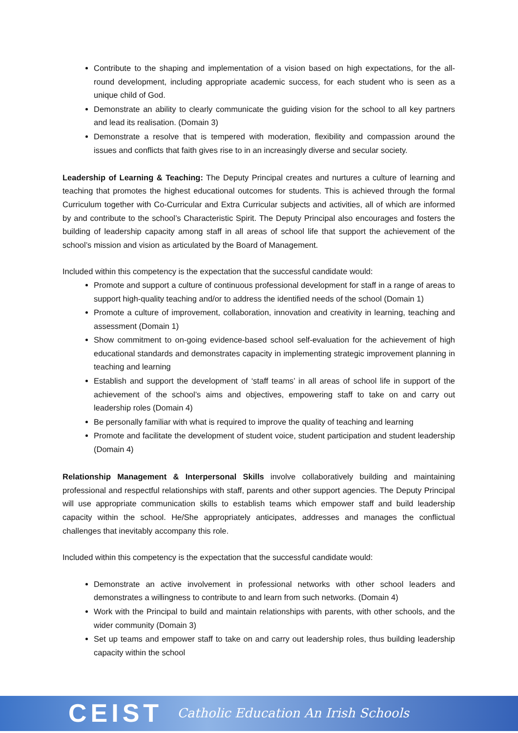Contribute to the shaping and implementation of a vision based on high expectations, for the all-round development, including appropriate academic success, for each student who is seen as a unique child of God.
Demonstrate an ability to clearly communicate the guiding vision for the school to all key partners and lead its realisation. (Domain 3)
Demonstrate a resolve that is tempered with moderation, flexibility and compassion around the issues and conflicts that faith gives rise to in an increasingly diverse and secular society.
Leadership of Learning & Teaching: The Deputy Principal creates and nurtures a culture of learning and teaching that promotes the highest educational outcomes for students. This is achieved through the formal Curriculum together with Co-Curricular and Extra Curricular subjects and activities, all of which are informed by and contribute to the school’s Characteristic Spirit. The Deputy Principal also encourages and fosters the building of leadership capacity among staff in all areas of school life that support the achievement of the school’s mission and vision as articulated by the Board of Management.
Included within this competency is the expectation that the successful candidate would:
Promote and support a culture of continuous professional development for staff in a range of areas to support high-quality teaching and/or to address the identified needs of the school (Domain 1)
Promote a culture of improvement, collaboration, innovation and creativity in learning, teaching and assessment (Domain 1)
Show commitment to on-going evidence-based school self-evaluation for the achievement of high educational standards and demonstrates capacity in implementing strategic improvement planning in teaching and learning
Establish and support the development of ‘staff teams’ in all areas of school life in support of the achievement of the school’s aims and objectives, empowering staff to take on and carry out leadership roles (Domain 4)
Be personally familiar with what is required to improve the quality of teaching and learning
Promote and facilitate the development of student voice, student participation and student leadership (Domain 4)
Relationship Management & Interpersonal Skills involve collaboratively building and maintaining professional and respectful relationships with staff, parents and other support agencies. The Deputy Principal will use appropriate communication skills to establish teams which empower staff and build leadership capacity within the school. He/She appropriately anticipates, addresses and manages the conflictual challenges that inevitably accompany this role.
Included within this competency is the expectation that the successful candidate would:
Demonstrate an active involvement in professional networks with other school leaders and demonstrates a willingness to contribute to and learn from such networks. (Domain 4)
Work with the Principal to build and maintain relationships with parents, with other schools, and the wider community (Domain 3)
Set up teams and empower staff to take on and carry out leadership roles, thus building leadership capacity within the school
CEIST Catholic Education An Irish Schools